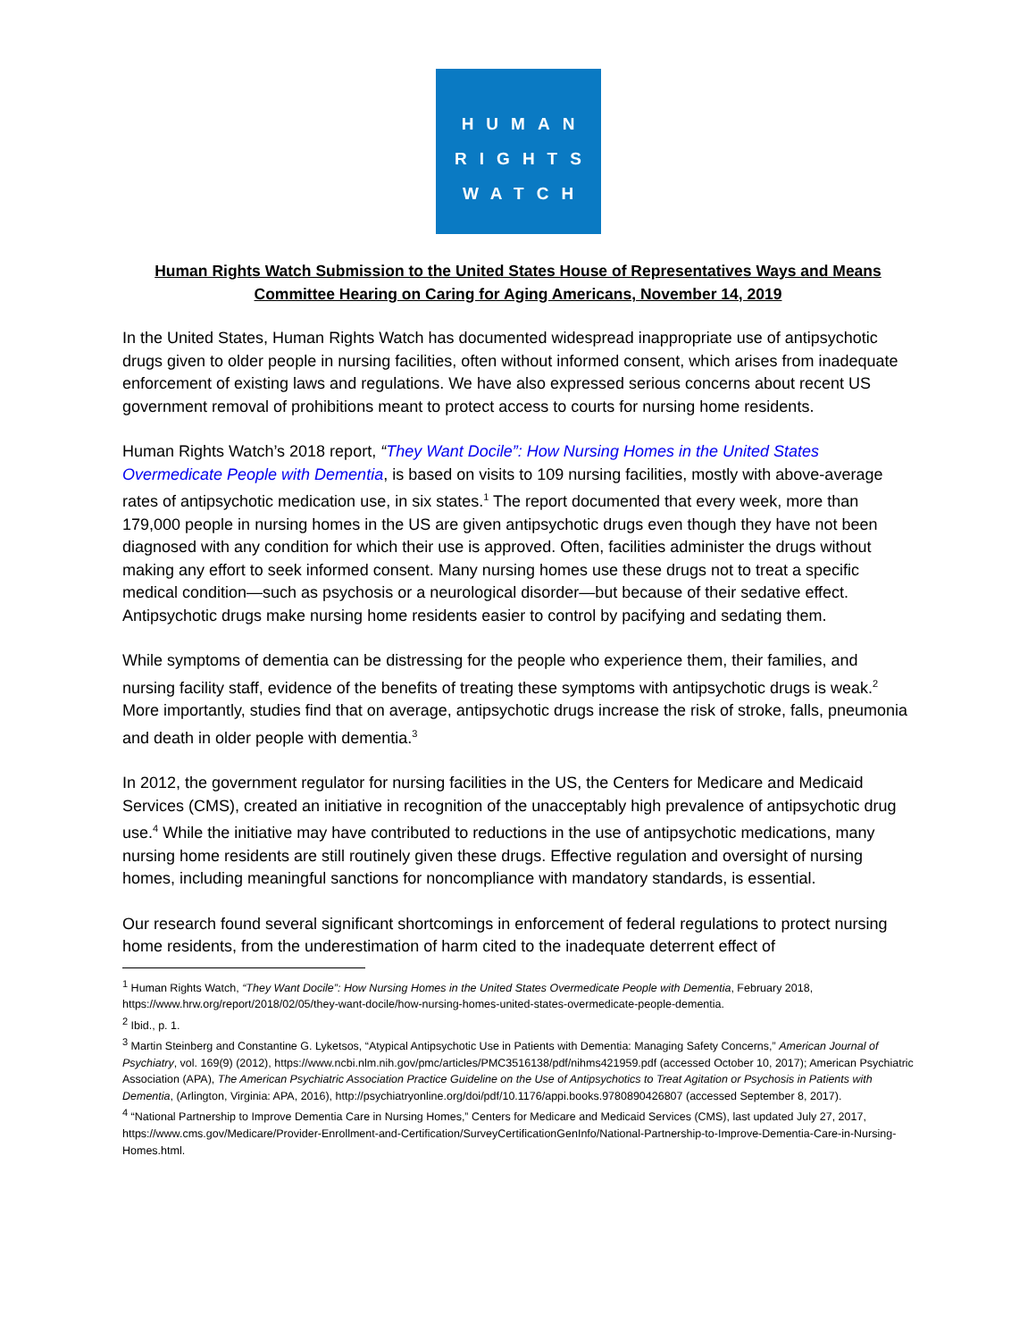HUMAN
RIGHTS
WATCH
Human Rights Watch Submission to the United States House of Representatives Ways and Means Committee Hearing on Caring for Aging Americans, November 14, 2019
In the United States, Human Rights Watch has documented widespread inappropriate use of antipsychotic drugs given to older people in nursing facilities, often without informed consent, which arises from inadequate enforcement of existing laws and regulations. We have also expressed serious concerns about recent US government removal of prohibitions meant to protect access to courts for nursing home residents.
Human Rights Watch’s 2018 report, “They Want Docile”: How Nursing Homes in the United States Overmedicate People with Dementia, is based on visits to 109 nursing facilities, mostly with above-average rates of antipsychotic medication use, in six states.<sup>1</sup> The report documented that every week, more than 179,000 people in nursing homes in the US are given antipsychotic drugs even though they have not been diagnosed with any condition for which their use is approved. Often, facilities administer the drugs without making any effort to seek informed consent. Many nursing homes use these drugs not to treat a specific medical condition—such as psychosis or a neurological disorder—but because of their sedative effect. Antipsychotic drugs make nursing home residents easier to control by pacifying and sedating them.
While symptoms of dementia can be distressing for the people who experience them, their families, and nursing facility staff, evidence of the benefits of treating these symptoms with antipsychotic drugs is weak.<sup>2</sup> More importantly, studies find that on average, antipsychotic drugs increase the risk of stroke, falls, pneumonia and death in older people with dementia.<sup>3</sup>
In 2012, the government regulator for nursing facilities in the US, the Centers for Medicare and Medicaid Services (CMS), created an initiative in recognition of the unacceptably high prevalence of antipsychotic drug use.<sup>4</sup> While the initiative may have contributed to reductions in the use of antipsychotic medications, many nursing home residents are still routinely given these drugs. Effective regulation and oversight of nursing homes, including meaningful sanctions for noncompliance with mandatory standards, is essential.
Our research found several significant shortcomings in enforcement of federal regulations to protect nursing home residents, from the underestimation of harm cited to the inadequate deterrent effect of
<sup>1</sup> Human Rights Watch, “They Want Docile”: How Nursing Homes in the United States Overmedicate People with Dementia, February 2018, https://www.hrw.org/report/2018/02/05/they-want-docile/how-nursing-homes-united-states-overmedicate-people-dementia.
<sup>2</sup> Ibid., p. 1.
<sup>3</sup> Martin Steinberg and Constantine G. Lyketsos, “Atypical Antipsychotic Use in Patients with Dementia: Managing Safety Concerns,” American Journal of Psychiatry, vol. 169(9) (2012), https://www.ncbi.nlm.nih.gov/pmc/articles/PMC3516138/pdf/nihms421959.pdf (accessed October 10, 2017); American Psychiatric Association (APA), The American Psychiatric Association Practice Guideline on the Use of Antipsychotics to Treat Agitation or Psychosis in Patients with Dementia, (Arlington, Virginia: APA, 2016), http://psychiatryonline.org/doi/pdf/10.1176/appi.books.9780890426807 (accessed September 8, 2017).
<sup>4</sup> “National Partnership to Improve Dementia Care in Nursing Homes,” Centers for Medicare and Medicaid Services (CMS), last updated July 27, 2017, https://www.cms.gov/Medicare/Provider-Enrollment-and-Certification/SurveyCertificationGenInfo/National-Partnership-to-Improve-Dementia-Care-in-Nursing-Homes.html.